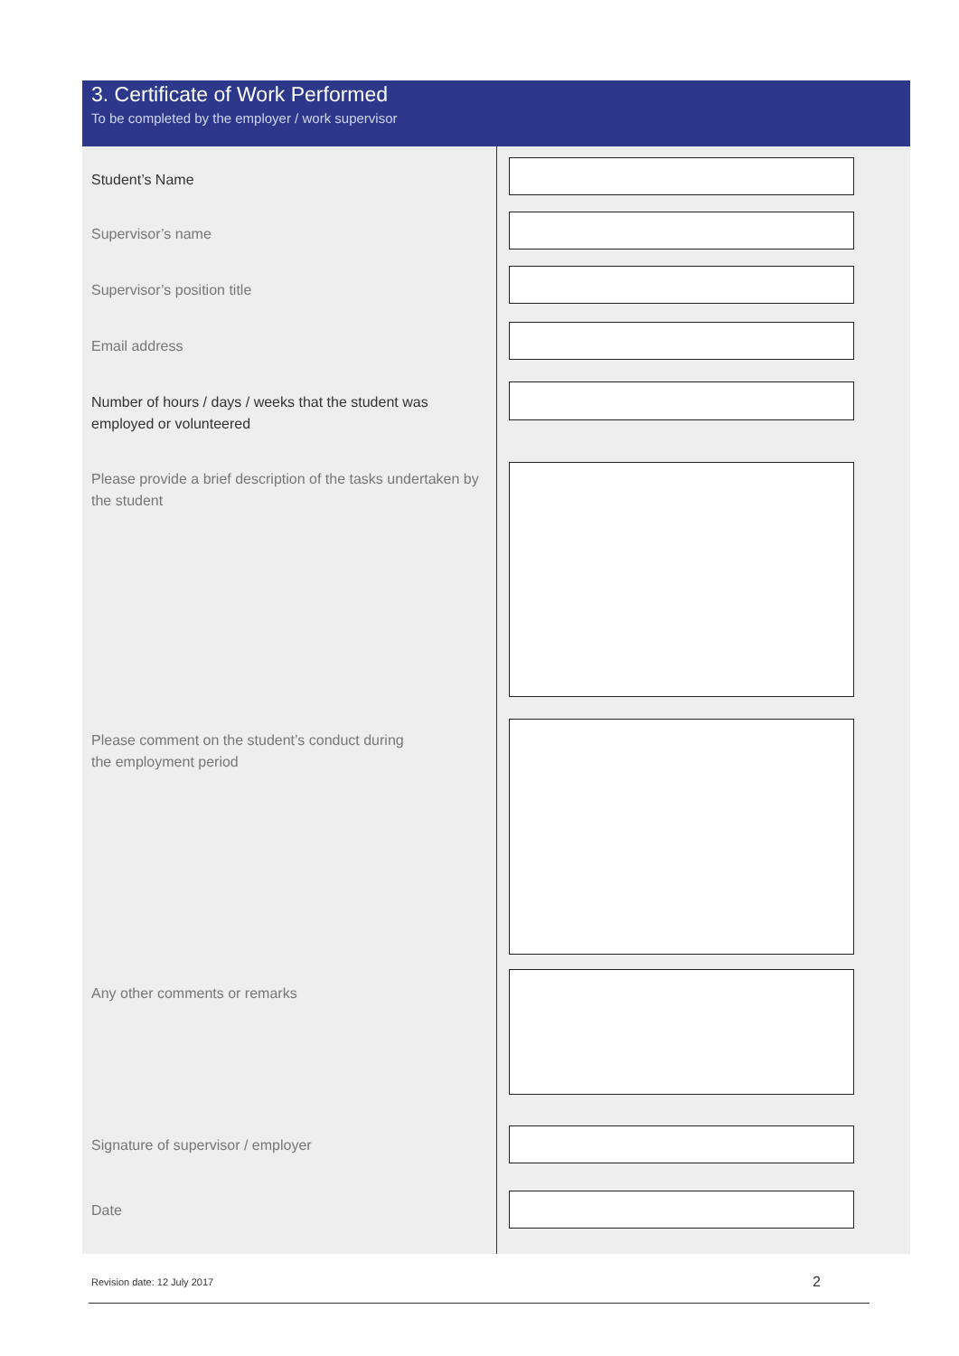3. Certificate of Work Performed
To be completed by the employer / work supervisor
Student’s Name
Supervisor’s name
Supervisor’s position title
Email address
Number of hours / days / weeks that the student was employed or volunteered
Please provide a brief description of the tasks undertaken by the student
Please comment on the student’s conduct during
the employment period
Any other comments or remarks
Signature of supervisor / employer
Date
Revision date: 12 July 2017 2